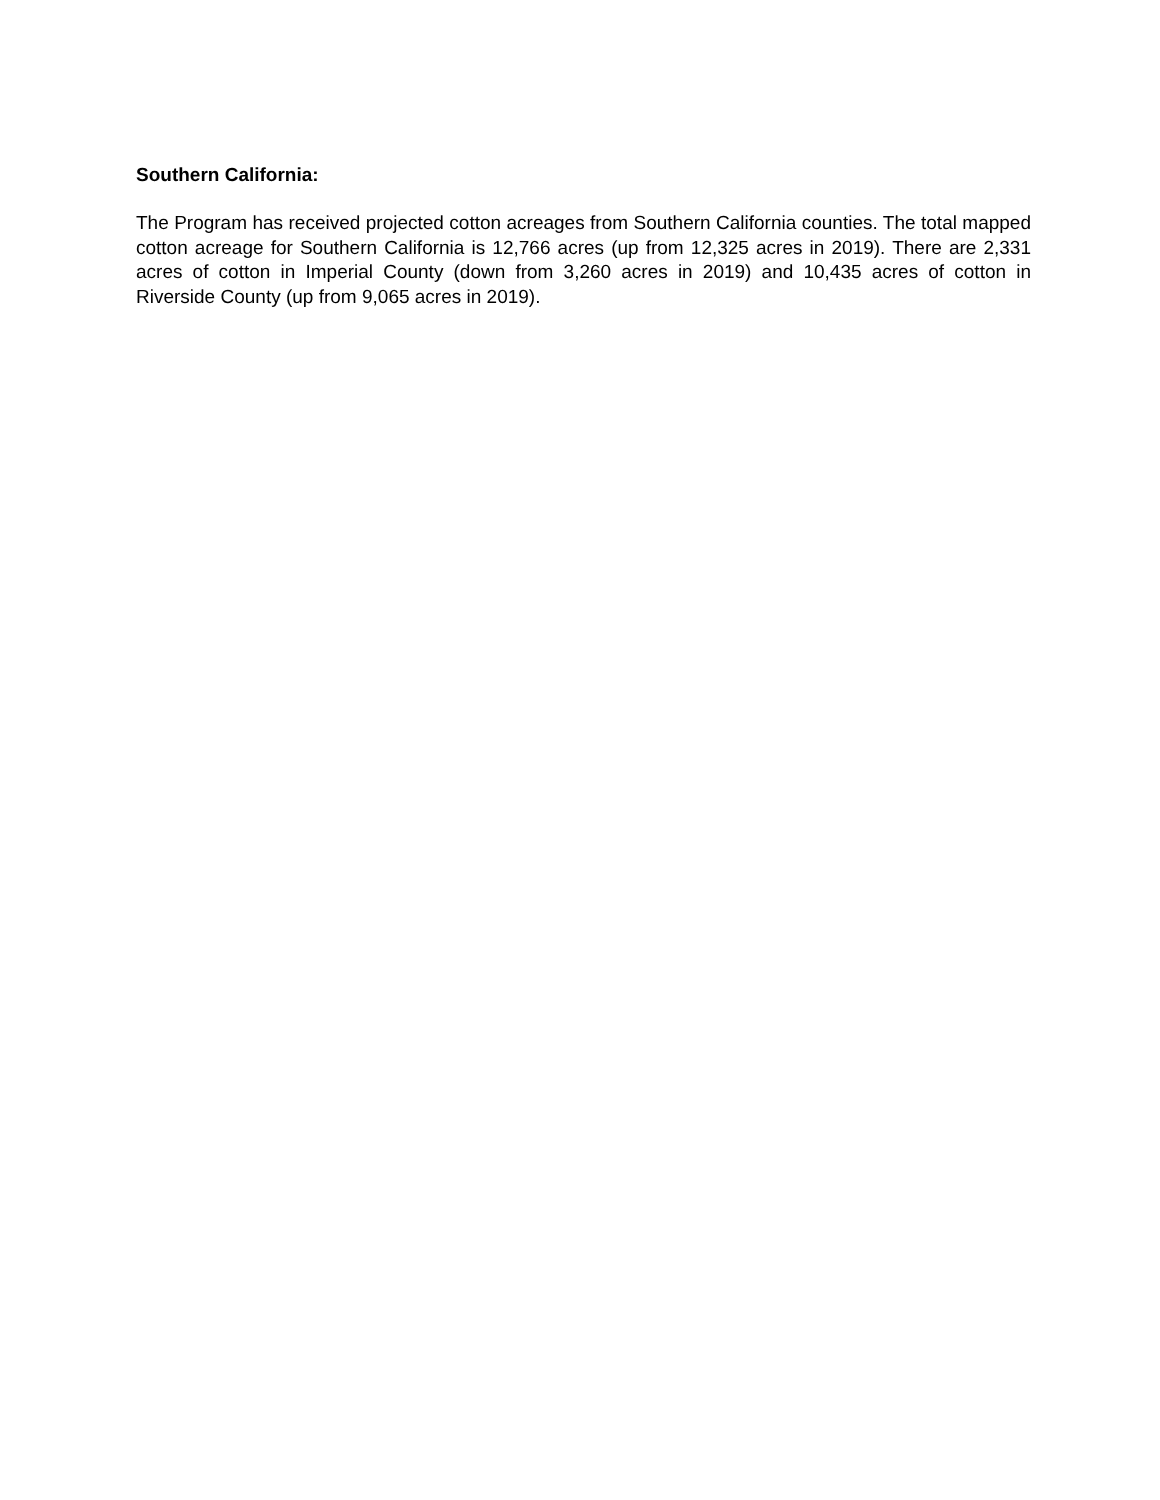Southern California:
The Program has received projected cotton acreages from Southern California counties. The total mapped cotton acreage for Southern California is 12,766 acres (up from 12,325 acres in 2019). There are 2,331 acres of cotton in Imperial County (down from 3,260 acres in 2019) and 10,435 acres of cotton in Riverside County (up from 9,065 acres in 2019).